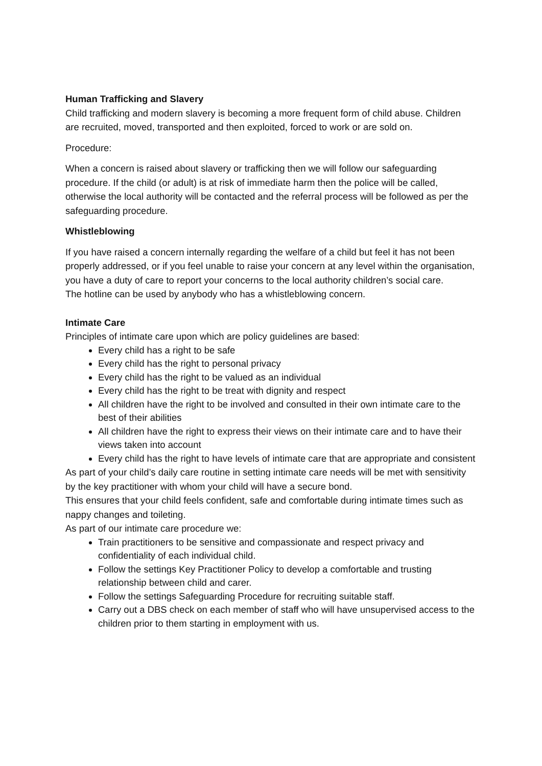Human Trafficking and Slavery
Child trafficking and modern slavery is becoming a more frequent form of child abuse. Children are recruited, moved, transported and then exploited, forced to work or are sold on.
Procedure:
When a concern is raised about slavery or trafficking then we will follow our safeguarding procedure. If the child (or adult) is at risk of immediate harm then the police will be called, otherwise the local authority will be contacted and the referral process will be followed as per the safeguarding procedure.
Whistleblowing
If you have raised a concern internally regarding the welfare of a child but feel it has not been properly addressed, or if you feel unable to raise your concern at any level within the organisation, you have a duty of care to report your concerns to the local authority children’s social care.
The hotline can be used by anybody who has a whistleblowing concern.
Intimate Care
Principles of intimate care upon which are policy guidelines are based:
Every child has a right to be safe
Every child has the right to personal privacy
Every child has the right to be valued as an individual
Every child has the right to be treat with dignity and respect
All children have the right to be involved and consulted in their own intimate care to the best of their abilities
All children have the right to express their views on their intimate care and to have their views taken into account
Every child has the right to have levels of intimate care that are appropriate and consistent
As part of your child’s daily care routine in setting intimate care needs will be met with sensitivity by the key practitioner with whom your child will have a secure bond.
This ensures that your child feels confident, safe and comfortable during intimate times such as nappy changes and toileting.
As part of our intimate care procedure we:
Train practitioners to be sensitive and compassionate and respect privacy and confidentiality of each individual child.
Follow the settings Key Practitioner Policy to develop a comfortable and trusting relationship between child and carer.
Follow the settings Safeguarding Procedure for recruiting suitable staff.
Carry out a DBS check on each member of staff who will have unsupervised access to the children prior to them starting in employment with us.